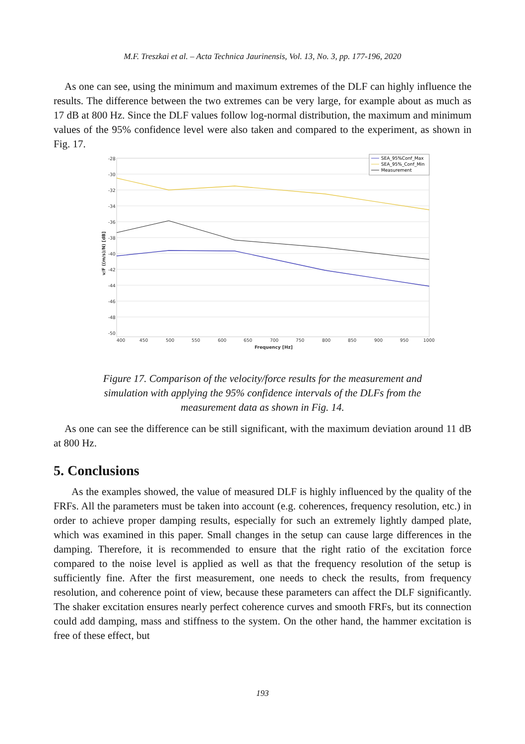M.F. Treszkai et al. – Acta Technica Jaurinensis, Vol. 13, No. 3, pp. 177-196, 2020
As one can see, using the minimum and maximum extremes of the DLF can highly influence the results. The difference between the two extremes can be very large, for example about as much as 17 dB at 800 Hz. Since the DLF values follow log-normal distribution, the maximum and minimum values of the 95% confidence level were also taken and compared to the experiment, as shown in Fig. 17.
-28
-30
-32
-34
-36
-38
-40
-42
-44
-46
-48
-50
400
450
500
550
600
650
700
750
800
850
900
950
1000
Frequency [Hz]
v/F ((m/s)/N) [dB]
SEA_95%Conf_Max
SEA_95%_Conf_Min
Measurement
Figure 17. Comparison of the velocity/force results for the measurement and
simulation with applying the 95% confidence intervals of the DLFs from the
measurement data as shown in Fig. 14.
As one can see the difference can be still significant, with the maximum deviation around 11 dB at 800 Hz.
5. Conclusions
As the examples showed, the value of measured DLF is highly influenced by the quality of the FRFs. All the parameters must be taken into account (e.g. coherences, frequency resolution, etc.) in order to achieve proper damping results, especially for such an extremely lightly damped plate, which was examined in this paper. Small changes in the setup can cause large differences in the damping. Therefore, it is recommended to ensure that the right ratio of the excitation force compared to the noise level is applied as well as that the frequency resolution of the setup is sufficiently fine. After the first measurement, one needs to check the results, from frequency resolution, and coherence point of view, because these parameters can affect the DLF significantly. The shaker excitation ensures nearly perfect coherence curves and smooth FRFs, but its connection could add damping, mass and stiffness to the system. On the other hand, the hammer excitation is free of these effect, but
193